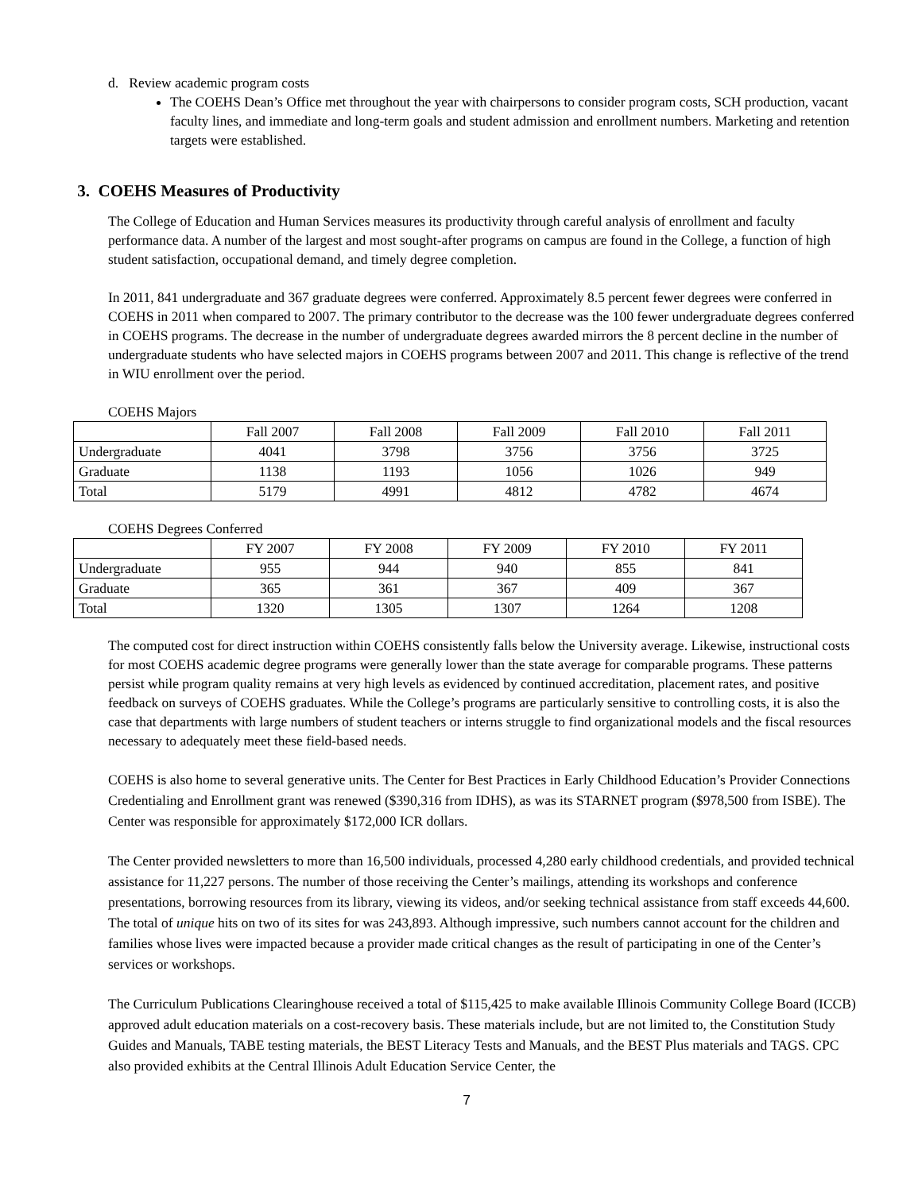d. Review academic program costs
The COEHS Dean’s Office met throughout the year with chairpersons to consider program costs, SCH production, vacant faculty lines, and immediate and long-term goals and student admission and enrollment numbers. Marketing and retention targets were established.
3. COEHS Measures of Productivity
The College of Education and Human Services measures its productivity through careful analysis of enrollment and faculty performance data. A number of the largest and most sought-after programs on campus are found in the College, a function of high student satisfaction, occupational demand, and timely degree completion.
In 2011, 841 undergraduate and 367 graduate degrees were conferred. Approximately 8.5 percent fewer degrees were conferred in COEHS in 2011 when compared to 2007. The primary contributor to the decrease was the 100 fewer undergraduate degrees conferred in COEHS programs. The decrease in the number of undergraduate degrees awarded mirrors the 8 percent decline in the number of undergraduate students who have selected majors in COEHS programs between 2007 and 2011. This change is reflective of the trend in WIU enrollment over the period.
COEHS Majors
| | Fall 2007 | Fall 2008 | Fall 2009 | Fall 2010 | Fall 2011 |
| Undergraduate | 4041 | 3798 | 3756 | 3756 | 3725 |
| Graduate | 1138 | 1193 | 1056 | 1026 | 949 |
| Total | 5179 | 4991 | 4812 | 4782 | 4674 |
COEHS Degrees Conferred
| | FY 2007 | FY 2008 | FY 2009 | FY 2010 | FY 2011 |
| Undergraduate | 955 | 944 | 940 | 855 | 841 |
| Graduate | 365 | 361 | 367 | 409 | 367 |
| Total | 1320 | 1305 | 1307 | 1264 | 1208 |
The computed cost for direct instruction within COEHS consistently falls below the University average. Likewise, instructional costs for most COEHS academic degree programs were generally lower than the state average for comparable programs. These patterns persist while program quality remains at very high levels as evidenced by continued accreditation, placement rates, and positive feedback on surveys of COEHS graduates. While the College’s programs are particularly sensitive to controlling costs, it is also the case that departments with large numbers of student teachers or interns struggle to find organizational models and the fiscal resources necessary to adequately meet these field-based needs.
COEHS is also home to several generative units. The Center for Best Practices in Early Childhood Education’s Provider Connections Credentialing and Enrollment grant was renewed ($390,316 from IDHS), as was its STARNET program ($978,500 from ISBE). The Center was responsible for approximately $172,000 ICR dollars.
The Center provided newsletters to more than 16,500 individuals, processed 4,280 early childhood credentials, and provided technical assistance for 11,227 persons. The number of those receiving the Center’s mailings, attending its workshops and conference presentations, borrowing resources from its library, viewing its videos, and/or seeking technical assistance from staff exceeds 44,600. The total of unique hits on two of its sites for was 243,893. Although impressive, such numbers cannot account for the children and families whose lives were impacted because a provider made critical changes as the result of participating in one of the Center’s services or workshops.
The Curriculum Publications Clearinghouse received a total of $115,425 to make available Illinois Community College Board (ICCB) approved adult education materials on a cost-recovery basis. These materials include, but are not limited to, the Constitution Study Guides and Manuals, TABE testing materials, the BEST Literacy Tests and Manuals, and the BEST Plus materials and TAGS. CPC also provided exhibits at the Central Illinois Adult Education Service Center, the
7